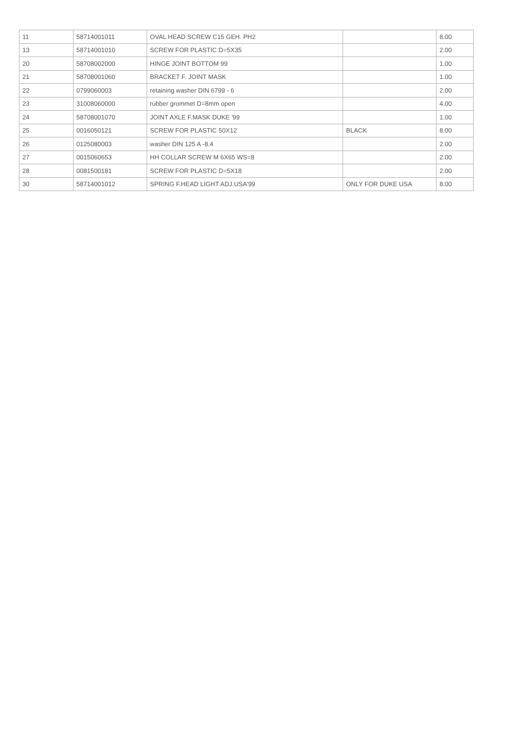| 11 | 58714001011 | OVAL HEAD SCREW C15 GEH. PH2 | | 8.00 |
| 13 | 58714001010 | SCREW FOR PLASTIC D=5X35 | | 2.00 |
| 20 | 58708002000 | HINGE JOINT BOTTOM 99 | | 1.00 |
| 21 | 58708001060 | BRACKET F. JOINT MASK | | 1.00 |
| 22 | 0799060003 | retaining washer DIN 6799 - 6 | | 2.00 |
| 23 | 31008060000 | rubber grommet D=8mm open | | 4.00 |
| 24 | 58708001070 | JOINT AXLE F.MASK DUKE '99 | | 1.00 |
| 25 | 0016050121 | SCREW FOR PLASTIC 50X12 | BLACK | 8.00 |
| 26 | 0125080003 | washer DIN 125 A -8.4 | | 2.00 |
| 27 | 0015060653 | HH COLLAR SCREW M 6X65 WS=8 | | 2.00 |
| 28 | 0081500181 | SCREW FOR PLASTIC D=5X18 | | 2.00 |
| 30 | 58714001012 | SPRING F.HEAD LIGHT ADJ.USA'99 | ONLY FOR DUKE USA | 8.00 |